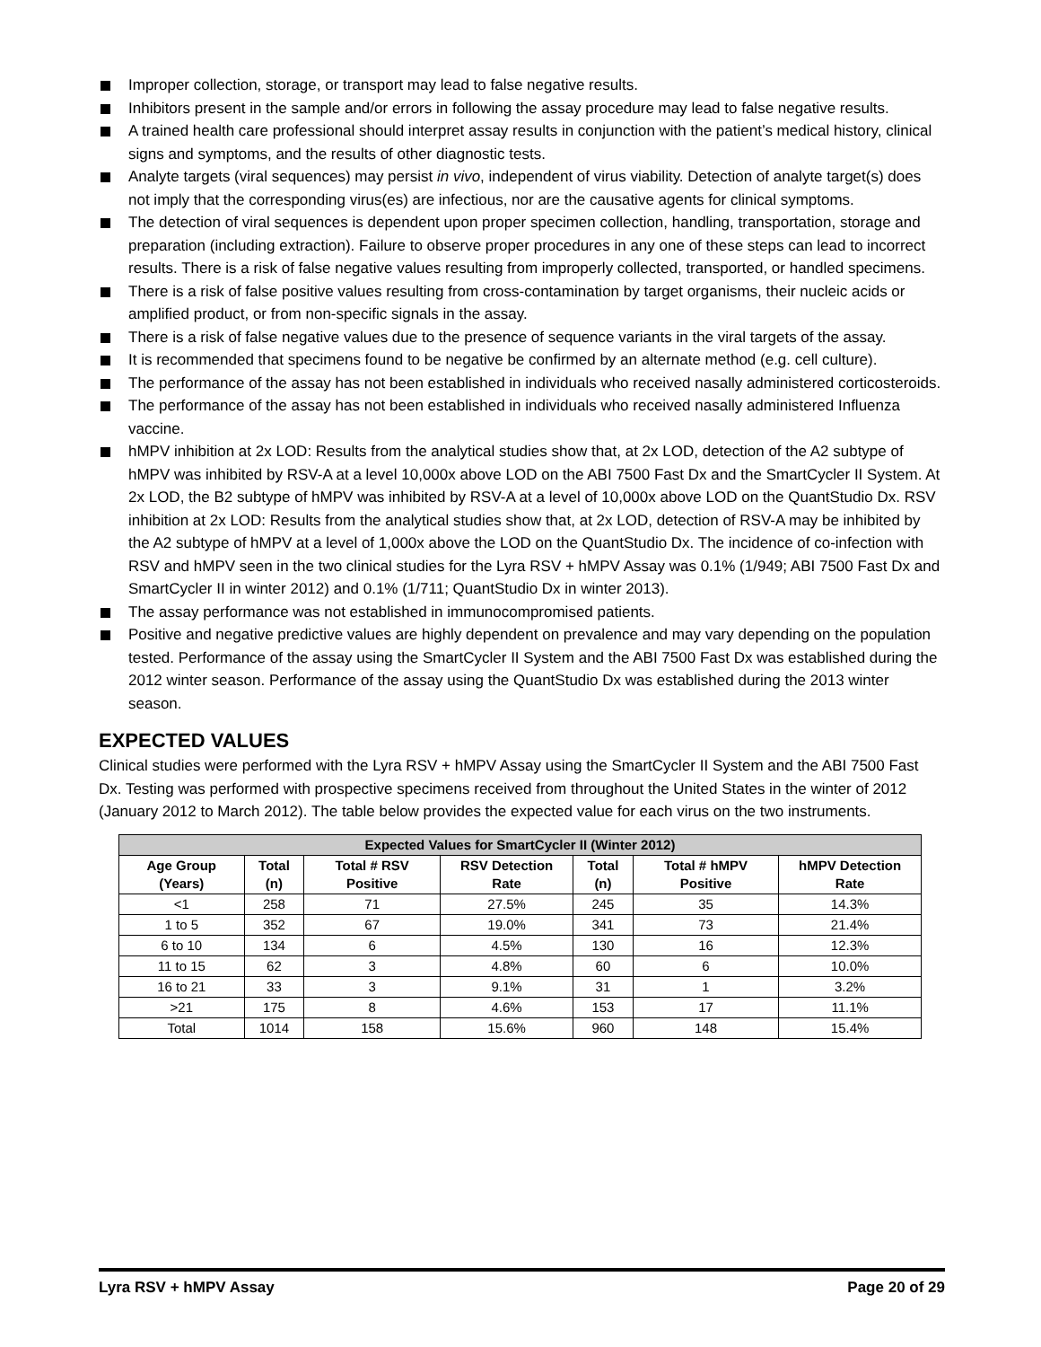Improper collection, storage, or transport may lead to false negative results.
Inhibitors present in the sample and/or errors in following the assay procedure may lead to false negative results.
A trained health care professional should interpret assay results in conjunction with the patient’s medical history, clinical signs and symptoms, and the results of other diagnostic tests.
Analyte targets (viral sequences) may persist in vivo, independent of virus viability. Detection of analyte target(s) does not imply that the corresponding virus(es) are infectious, nor are the causative agents for clinical symptoms.
The detection of viral sequences is dependent upon proper specimen collection, handling, transportation, storage and preparation (including extraction). Failure to observe proper procedures in any one of these steps can lead to incorrect results. There is a risk of false negative values resulting from improperly collected, transported, or handled specimens.
There is a risk of false positive values resulting from cross-contamination by target organisms, their nucleic acids or amplified product, or from non-specific signals in the assay.
There is a risk of false negative values due to the presence of sequence variants in the viral targets of the assay.
It is recommended that specimens found to be negative be confirmed by an alternate method (e.g. cell culture).
The performance of the assay has not been established in individuals who received nasally administered corticosteroids.
The performance of the assay has not been established in individuals who received nasally administered Influenza vaccine.
hMPV inhibition at 2x LOD: Results from the analytical studies show that, at 2x LOD, detection of the A2 subtype of hMPV was inhibited by RSV-A at a level 10,000x above LOD on the ABI 7500 Fast Dx and the SmartCycler II System. At 2x LOD, the B2 subtype of hMPV was inhibited by RSV-A at a level of 10,000x above LOD on the QuantStudio Dx. RSV inhibition at 2x LOD: Results from the analytical studies show that, at 2x LOD, detection of RSV-A may be inhibited by the A2 subtype of hMPV at a level of 1,000x above the LOD on the QuantStudio Dx. The incidence of co-infection with RSV and hMPV seen in the two clinical studies for the Lyra RSV + hMPV Assay was 0.1% (1/949; ABI 7500 Fast Dx and SmartCycler II in winter 2012) and 0.1% (1/711; QuantStudio Dx in winter 2013).
The assay performance was not established in immunocompromised patients.
Positive and negative predictive values are highly dependent on prevalence and may vary depending on the population tested. Performance of the assay using the SmartCycler II System and the ABI 7500 Fast Dx was established during the 2012 winter season. Performance of the assay using the QuantStudio Dx was established during the 2013 winter season.
EXPECTED VALUES
Clinical studies were performed with the Lyra RSV + hMPV Assay using the SmartCycler II System and the ABI 7500 Fast Dx. Testing was performed with prospective specimens received from throughout the United States in the winter of 2012 (January 2012 to March 2012). The table below provides the expected value for each virus on the two instruments.
| Expected Values for SmartCycler II (Winter 2012) | | | | | | |
| --- | --- | --- | --- | --- | --- | --- |
| Age Group (Years) | Total (n) | Total # RSV Positive | RSV Detection Rate | Total (n) | Total # hMPV Positive | hMPV Detection Rate |
| <1 | 258 | 71 | 27.5% | 245 | 35 | 14.3% |
| 1 to 5 | 352 | 67 | 19.0% | 341 | 73 | 21.4% |
| 6 to 10 | 134 | 6 | 4.5% | 130 | 16 | 12.3% |
| 11 to 15 | 62 | 3 | 4.8% | 60 | 6 | 10.0% |
| 16 to 21 | 33 | 3 | 9.1% | 31 | 1 | 3.2% |
| >21 | 175 | 8 | 4.6% | 153 | 17 | 11.1% |
| Total | 1014 | 158 | 15.6% | 960 | 148 | 15.4% |
Lyra RSV + hMPV Assay Page 20 of 29